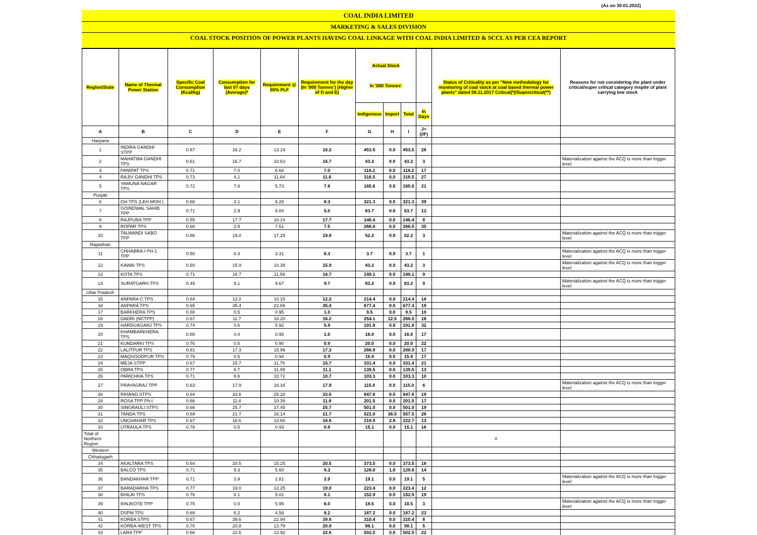(As on 30.01.2022)
COAL INDIA LIMITED
MARKETING & SALES DIVISION
COAL STOCK POSITION OF POWER PLANTS HAVING COAL LINKAGE WITH COAL INDIA LIMITED & SCCL AS PER CEA REPORT
| Region/State | Name of Thermal Power Station | Specific Coal Consumption (Kcal/kg) | Consumption for last 07 days (Average)* | Requirement @ 55% PLF | Requirement for the day (In '000 Tonnes') (Higher of D and E) | Actual Stock In '000 Tonnes' | | | | Status of Criticality as per "New methodology for monitoring of coal stock at coal based thermal power plants" dated 08.11.2017 Critical(*)/Supercritical(**) | Reasons for not considering the plant under critical/super critical category inspite of plant carrying low stock |
| --- | --- | --- | --- | --- | --- | --- | --- | --- | --- | --- | --- |
| | | | | | | Indigenous | Import | Total | In Days | | |
| A | B | C | D | E | F | G | H | I | J=(I/F) | | |
| Haryana | | | | | | | | | | | |
| 1 | INDIRA GANDHI STPP | 0.67 | 16.2 | 13.19 | 16.2 | 453.5 | 0.0 | 453.5 | 28 | | |
| 2 | MAHATMA GANDHI TPS | 0.61 | 16.7 | 10.63 | 16.7 | 43.2 | 0.0 | 43.2 | 3 | | Materialization against the ACQ is more than trigger level |
| 3 | PANIPAT TPS | 0.71 | 7.0 | 6.68 | 7.0 | 118.2 | 0.0 | 118.2 | 17 | | |
| 4 | RAJIV GANDHI TPS | 0.73 | 4.1 | 11.64 | 11.6 | 316.5 | 0.0 | 316.5 | 27 | | |
| 5 | YAMUNA NAGAR TPS | 0.72 | 7.8 | 5.73 | 7.8 | 165.6 | 0.0 | 165.6 | 21 | | |
| Punjab | | | | | | | | | | | |
| 6 | GH TPS (LEH.MOH.) | 0.68 | 3.1 | 8.28 | 8.3 | 321.3 | 0.0 | 321.3 | 39 | | |
| 7 | GOINDWAL SAHIB TPP | 0.71 | 2.9 | 5.04 | 5.0 | 63.7 | 0.0 | 63.7 | 13 | | |
| 8 | RAJPURA TPP | 0.55 | 17.7 | 10.14 | 17.7 | 146.4 | 0.0 | 146.4 | 8 | | |
| 9 | ROPAR TPS | 0.68 | 2.8 | 7.51 | 7.5 | 266.0 | 0.0 | 266.0 | 35 | | |
| 10 | TALWANDI SABO TPP | 0.66 | 19.8 | 17.29 | 19.8 | 52.2 | 0.0 | 52.2 | 3 | | Materialization against the ACQ is more than trigger level |
| Rajasthan | | | | | | | | | | | |
| 11 | CHHABRA-I PH-1 TPP | 0.50 | 6.3 | 3.31 | 6.3 | 3.7 | 0.0 | 3.7 | 1 | | Materialization against the ACQ is more than trigger level |
| 12 | KAWAI TPS | 0.60 | 15.9 | 10.39 | 15.9 | 43.2 | 0.0 | 43.2 | 3 | | Materialization against the ACQ is more than trigger level |
| 13 | KOTA TPS | 0.71 | 16.7 | 11.59 | 16.7 | 149.1 | 0.0 | 149.1 | 9 | | |
| 14 | SURATGARH TPS | 0.49 | 9.1 | 9.67 | 9.7 | 83.2 | 0.0 | 83.2 | 9 | | Materialization against the ACQ is more than trigger level |
| Uttar Pradesh | | | | | | | | | | | |
| 15 | ANPARA C TPS | 0.64 | 12.2 | 10.15 | 12.2 | 214.4 | 0.0 | 214.4 | 18 | | |
| 16 | ANPARA TPS | 0.65 | 35.4 | 22.69 | 35.4 | 677.4 | 0.0 | 677.4 | 19 | | |
| 17 | BARKHERA TPS | 0.80 | 0.5 | 0.95 | 1.0 | 9.5 | 0.0 | 9.5 | 10 | | |
| 18 | DADRI (NCTPP) | 0.67 | 11.7 | 16.20 | 16.2 | 254.1 | 12.5 | 266.5 | 16 | | |
| 19 | HARDUAGANJ TPS | 0.74 | 0.6 | 5.92 | 5.9 | 191.8 | 0.0 | 191.8 | 32 | | |
| 20 | KHAMBARKHERA TPS | 0.80 | 0.4 | 0.95 | 1.0 | 16.0 | 0.0 | 16.0 | 17 | | |
| 21 | KUNDARKI TPS | 0.76 | 0.5 | 0.90 | 0.9 | 20.0 | 0.0 | 20.0 | 22 | | |
| 22 | LALITPUR TPS | 0.61 | 17.3 | 15.99 | 17.3 | 288.9 | 0.0 | 288.9 | 17 | | |
| 23 | MAQSOODPUR TPS | 0.79 | 0.5 | 0.94 | 0.9 | 15.9 | 0.0 | 15.9 | 17 | | |
| 24 | MEJA STPP | 0.67 | 15.7 | 11.76 | 15.7 | 331.4 | 0.0 | 331.4 | 21 | | |
| 25 | OBRA TPS | 0.77 | 6.7 | 11.09 | 11.1 | 139.5 | 0.0 | 139.5 | 13 | | |
| 26 | PARICHHA TPS | 0.71 | 8.6 | 10.72 | 10.7 | 103.3 | 0.0 | 103.3 | 10 | | |
| 27 | PRAYAGRAJ TPP | 0.63 | 17.9 | 16.34 | 17.9 | 115.0 | 0.0 | 115.0 | 6 | | Materialization against the ACQ is more than trigger level |
| 28 | RIHAND STPS | 0.64 | 33.6 | 25.28 | 33.6 | 647.6 | 0.0 | 647.6 | 19 | | |
| 29 | ROSA TPP Ph-I | 0.66 | 11.8 | 10.39 | 11.8 | 201.5 | 0.0 | 201.5 | 17 | | |
| 30 | SINGRAULI STPS | 0.66 | 25.7 | 17.45 | 25.7 | 501.0 | 0.0 | 501.0 | 19 | | |
| 31 | TANDA TPS | 0.69 | 21.7 | 16.14 | 21.7 | 521.0 | 36.5 | 557.5 | 26 | | |
| 32 | UNCHAHAR TPS | 0.67 | 16.6 | 13.65 | 16.6 | 219.9 | 2.8 | 222.7 | 13 | | |
| 33 | UTRAULA TPS | 0.78 | 0.5 | 0.93 | 0.9 | 15.1 | 0.0 | 15.1 | 16 | | |
| Total of Northern Region | | | | | | | | | | 0 | |
| Western | | | | | | | | | | | |
| Chhatisgarh | | | | | | | | | | | |
| 34 | AKALTARA TPS | 0.64 | 20.5 | 15.25 | 20.5 | 373.5 | 0.0 | 373.5 | 18 | | |
| 35 | BALCO TPS | 0.71 | 9.3 | 5.60 | 9.3 | 128.0 | 1.6 | 129.6 | 14 | | |
| 36 | BANDAKHAR TPP | 0.71 | 3.9 | 2.81 | 3.9 | 19.1 | 0.0 | 19.1 | 5 | | Materialization against the ACQ is more than trigger level |
| 37 | BARADARHA TPS | 0.77 | 19.0 | 12.25 | 19.0 | 223.4 | 0.0 | 223.4 | 12 | | |
| 38 | BHILAI TPS | 0.76 | 8.1 | 5.01 | 8.1 | 152.9 | 0.0 | 152.9 | 19 | | |
| 39 | BINJKOTE TPP | 0.75 | 0.0 | 5.95 | 6.0 | 18.5 | 0.0 | 18.5 | 3 | | Materialization against the ACQ is more than trigger level |
| 40 | DSPM TPS | 0.69 | 8.2 | 4.56 | 8.2 | 187.2 | 0.0 | 187.2 | 23 | | |
| 41 | KORBA STPS | 0.67 | 39.6 | 22.94 | 39.6 | 310.4 | 0.0 | 310.4 | 8 | | |
| 42 | KORBA-WEST TPS | 0.78 | 20.8 | 13.79 | 20.8 | 98.1 | 0.0 | 98.1 | 5 | | |
| 43 | LARA TPP | 0.66 | 22.6 | 13.92 | 22.6 | 502.0 | 0.0 | 502.0 | 22 | | |